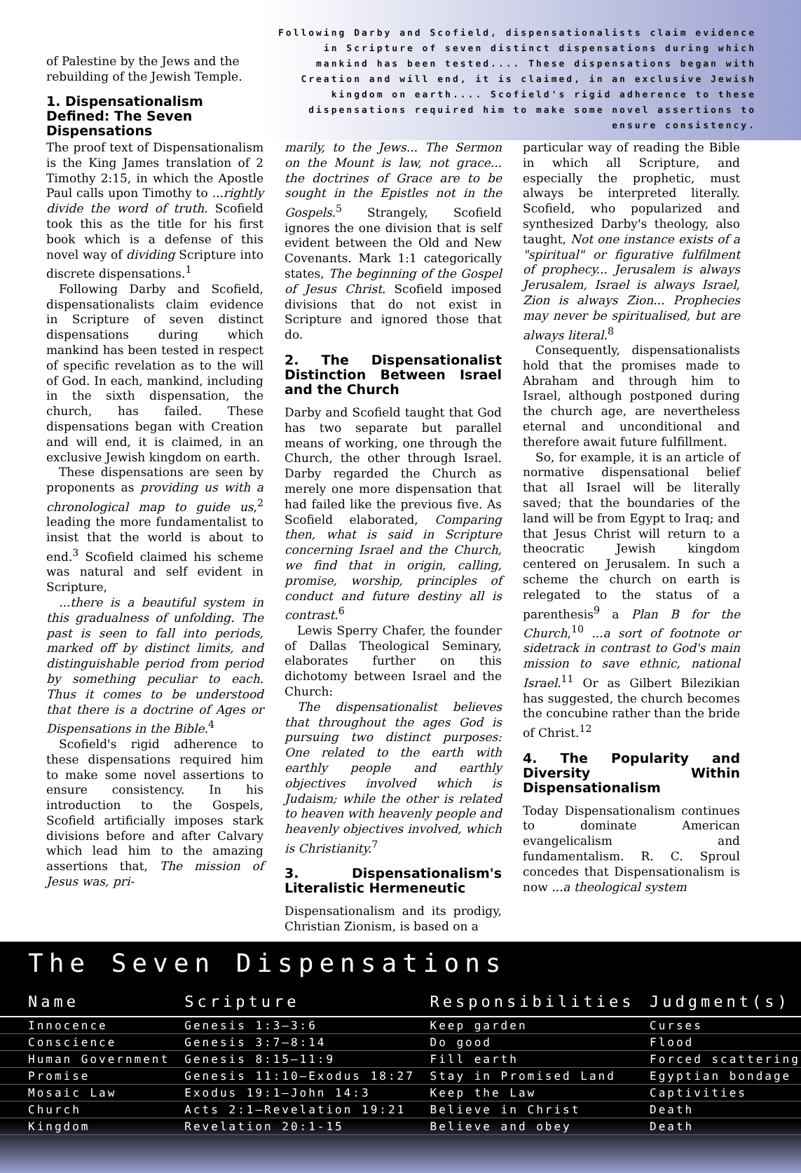of Palestine by the Jews and the rebuilding of the Jewish Temple.
1. Dispensationalism Defined: The Seven Dispensations
Following Darby and Scofield, dispensationalists claim evidence in Scripture of seven distinct dispensations during which mankind has been tested.... These dispensations began with Creation and will end, it is claimed, in an exclusive Jewish kingdom on earth.... Scofield's rigid adherence to these dispensations required him to make some novel assertions to ensure consistency.
The proof text of Dispensationalism is the King James translation of 2 Timothy 2:15, in which the Apostle Paul calls upon Timothy to ...rightly divide the word of truth. Scofield took this as the title for his first book which is a defense of this novel way of dividing Scripture into discrete dispensations.<sup>1</sup>
Following Darby and Scofield, dispensationalists claim evidence in Scripture of seven distinct dispensations during which mankind has been tested in respect of specific revelation as to the will of God. In each, mankind, including in the sixth dispensation, the church, has failed. These dispensations began with Creation and will end, it is claimed, in an exclusive Jewish kingdom on earth.
These dispensations are seen by proponents as providing us with a chronological map to guide us,<sup>2</sup> leading the more fundamentalist to insist that the world is about to end.<sup>3</sup> Scofield claimed his scheme was natural and self evident in Scripture,
...there is a beautiful system in this gradualness of unfolding. The past is seen to fall into periods, marked off by distinct limits, and distinguishable period from period by something peculiar to each. Thus it comes to be understood that there is a doctrine of Ages or Dispensations in the Bible.<sup>4</sup>
Scofield's rigid adherence to these dispensations required him to make some novel assertions to ensure consistency. In his introduction to the Gospels, Scofield artificially imposes stark divisions before and after Calvary which lead him to the amazing assertions that, The mission of Jesus was, pri-
marily, to the Jews... The Sermon on the Mount is law, not grace... the doctrines of Grace are to be sought in the Epistles not in the Gospels.<sup>5</sup> Strangely, Scofield ignores the one division that is self evident between the Old and New Covenants. Mark 1:1 categorically states, The beginning of the Gospel of Jesus Christ. Scofield imposed divisions that do not exist in Scripture and ignored those that do.
2. The Dispensationalist Distinction Between Israel and the Church
Darby and Scofield taught that God has two separate but parallel means of working, one through the Church, the other through Israel. Darby regarded the Church as merely one more dispensation that had failed like the previous five. As Scofield elaborated, Comparing then, what is said in Scripture concerning Israel and the Church, we find that in origin, calling, promise, worship, principles of conduct and future destiny all is contrast.<sup>6</sup>
Lewis Sperry Chafer, the founder of Dallas Theological Seminary, elaborates further on this dichotomy between Israel and the Church:
The dispensationalist believes that throughout the ages God is pursuing two distinct purposes: One related to the earth with earthly people and earthly objectives involved which is Judaism; while the other is related to heaven with heavenly people and heavenly objectives involved, which is Christianity.<sup>7</sup>
3. Dispensationalism's Literalistic Hermeneutic
Dispensationalism and its prodigy, Christian Zionism, is based on a
particular way of reading the Bible in which all Scripture, and especially the prophetic, must always be interpreted literally. Scofield, who popularized and synthesized Darby's theology, also taught, Not one instance exists of a "spiritual" or figurative fulfilment of prophecy... Jerusalem is always Jerusalem, Israel is always Israel, Zion is always Zion... Prophecies may never be spiritualised, but are always literal.<sup>8</sup>
Consequently, dispensationalists hold that the promises made to Abraham and through him to Israel, although postponed during the church age, are nevertheless eternal and unconditional and therefore await future fulfillment.
So, for example, it is an article of normative dispensational belief that all Israel will be literally saved; that the boundaries of the land will be from Egypt to Iraq; and that Jesus Christ will return to a theocratic Jewish kingdom centered on Jerusalem. In such a scheme the church on earth is relegated to the status of a parenthesis<sup>9</sup> a Plan B for the Church,<sup>10</sup> ...a sort of footnote or sidetrack in contrast to God's main mission to save ethnic, national Israel.<sup>11</sup> Or as Gilbert Bilezikian has suggested, the church becomes the concubine rather than the bride of Christ.<sup>12</sup>
4. The Popularity and Diversity Within Dispensationalism
Today Dispensationalism continues to dominate American evangelicalism and fundamentalism. R. C. Sproul concedes that Dispensationalism is now ...a theological system
The Seven Dispensations
| Name | Scripture | Responsibilities | Judgment(s) |
| --- | --- | --- | --- |
| Innocence | Genesis 1:3—3:6 | Keep garden | Curses |
| Conscience | Genesis 3:7—8:14 | Do good | Flood |
| Human Government | Genesis 8:15—11:9 | Fill earth | Forced scattering |
| Promise | Genesis 11:10—Exodus 18:27 | Stay in Promised Land | Egyptian bondage |
| Mosaic Law | Exodus 19:1—John 14:3 | Keep the Law | Captivities |
| Church | Acts 2:1—Revelation 19:21 | Believe in Christ | Death |
| Kingdom | Revelation 20:1-15 | Believe and obey | Death |